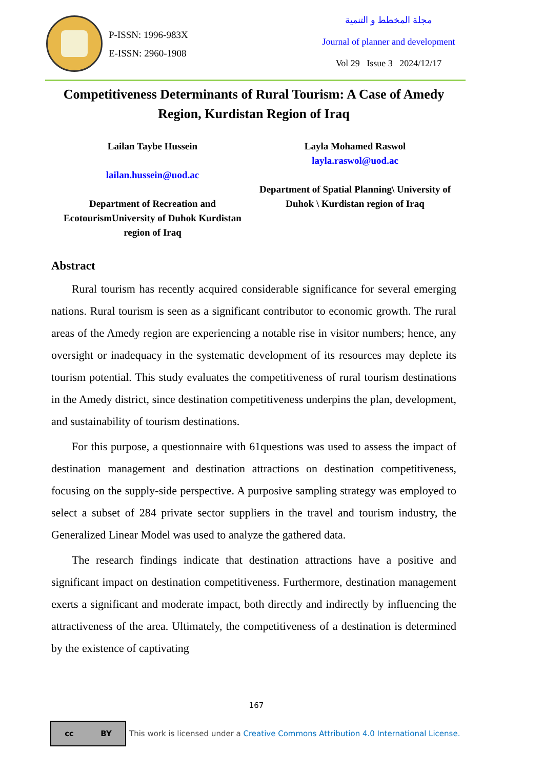P-ISSN: 1996-983X
E-ISSN: 2960-1908
مجلة المخطط و التنمية
Journal of planner and development
Vol 29 Issue 3 2024/12/17
Competitiveness Determinants of Rural Tourism: A Case of Amedy Region, Kurdistan Region of Iraq
Lailan Taybe Hussein
lailan.hussein@uod.ac
Department of Recreation and EcotourismUniversity of Duhok Kurdistan region of Iraq
Layla Mohamed Raswol
layla.raswol@uod.ac
Department of Spatial Planning\ University of Duhok \ Kurdistan region of Iraq
Abstract
Rural tourism has recently acquired considerable significance for several emerging nations. Rural tourism is seen as a significant contributor to economic growth. The rural areas of the Amedy region are experiencing a notable rise in visitor numbers; hence, any oversight or inadequacy in the systematic development of its resources may deplete its tourism potential. This study evaluates the competitiveness of rural tourism destinations in the Amedy district, since destination competitiveness underpins the plan, development, and sustainability of tourism destinations.
For this purpose, a questionnaire with 61questions was used to assess the impact of destination management and destination attractions on destination competitiveness, focusing on the supply-side perspective. A purposive sampling strategy was employed to select a subset of 284 private sector suppliers in the travel and tourism industry, the Generalized Linear Model was used to analyze the gathered data.
The research findings indicate that destination attractions have a positive and significant impact on destination competitiveness. Furthermore, destination management exerts a significant and moderate impact, both directly and indirectly by influencing the attractiveness of the area. Ultimately, the competitiveness of a destination is determined by the existence of captivating
167
cc BY
This work is licensed under a Creative Commons Attribution 4.0 International License.